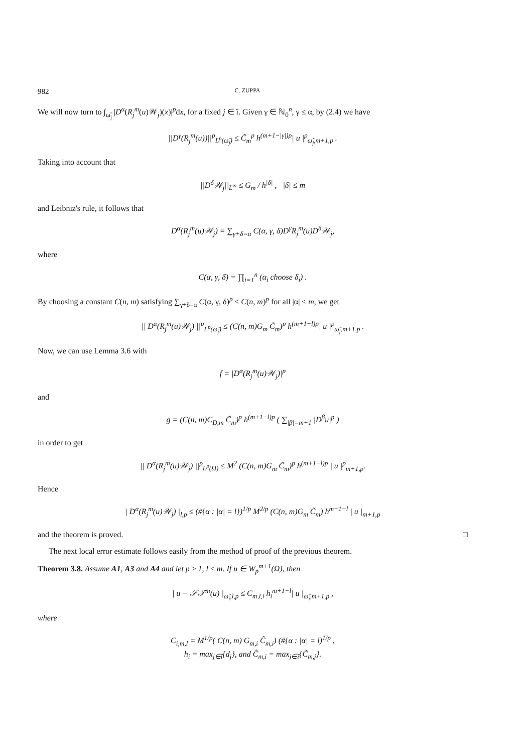982 C. ZUPPA
We will now turn to ∫<sub>ω̃<sub>j</sub></sub> |D<sup>α</sup>(R<sub>j</sub><sup>m</sup>(u)𝒲<sub>j</sub>)(x)|<sup>p</sup>dx, for a fixed j ∈ î. Given γ ∈ ℕ<sub>0</sub><sup>n</sup>, γ ≤ α, by (2.4) we have
||D<sup>γ</sup>(R<sub>j</sub><sup>m</sup>(u))||<sup>p</sup><sub>L<sup>p</sup>(ω̃<sub>j</sub>)</sub> ≤ C̃<sub>m</sub><sup>p</sup> h<sup>(m+1−|γ|)p</sup>| u |<sup>p</sup><sub>ω̃<sub>j</sub>,m+1,p</sub> .
Taking into account that
||D<sup>δ</sup>𝒲<sub>j</sub>||<sub>L<sup>∞</sup></sub> ≤ G<sub>m</sub> / h<sup>|δ|</sup> , |δ| ≤ m
and Leibniz's rule, it follows that
D<sup>α</sup>(R<sub>j</sub><sup>m</sup>(u)𝒲<sub>j</sub>) = ∑<sub>γ+δ=α</sub> C(α, γ, δ)D<sup>γ</sup>R<sub>j</sub><sup>m</sup>(u)D<sup>δ</sup>𝒲<sub>j</sub>,
where
C(α, γ, δ) = ∏<sub>i=1</sub><sup>n</sup> (α<sub>i</sub> choose δ<sub>i</sub>) .
By choosing a constant C(n, m) satisfying ∑<sub>γ+δ=α</sub> C(α, γ, δ)<sup>p</sup> ≤ C(n, m)<sup>p</sup> for all |α| ≤ m, we get
|| D<sup>α</sup>(R<sub>j</sub><sup>m</sup>(u)𝒲<sub>j</sub>) ||<sup>p</sup><sub>L<sup>p</sup>(ω̃<sub>j</sub>)</sub> ≤ (C(n, m)G<sub>m</sub> C̃<sub>m</sub>)<sup>p</sup> h<sup>(m+1−l)p</sup>| u |<sup>p</sup><sub>ω̃<sub>j</sub>,m+1,p</sub> .
Now, we can use Lemma 3.6 with
f = |D<sup>α</sup>(R<sub>j</sub><sup>m</sup>(u)𝒲<sub>j</sub>)|<sup>p</sup>
and
g = (C(n, m)C<sub>D,m</sub> C̃<sub>m</sub>)<sup>p</sup> h<sup>(m+1−l)p</sup> ( ∑<sub>|β|=m+1</sub> |D<sup>β</sup>u|<sup>p</sup> )
in order to get
|| D<sup>α</sup>(R<sub>j</sub><sup>m</sup>(u)𝒲<sub>j</sub>) ||<sup>p</sup><sub>L<sup>p</sup>(Ω)</sub> ≤ M<sup>2</sup> (C(n, m)G<sub>m</sub> C̃<sub>m</sub>)<sup>p</sup> h<sup>(m+1−l)p</sup> | u |<sup>p</sup><sub>m+1,p</sub>.
Hence
| D<sup>α</sup>(R<sub>j</sub><sup>m</sup>(u)𝒲<sub>j</sub>) |<sub>l,p</sub> ≤ (#{α : |α| = l})<sup>1/p</sup> M<sup>2/p</sup> (C(n, m)G<sub>m</sub> C̃<sub>m</sub>) h<sup>m+1−l</sup> | u |<sub>m+1,p</sub>
and the theorem is proved. □
The next local error estimate follows easily from the method of proof of the previous theorem.
Theorem 3.8. Assume A1, A3 and A4 and let p ≥ 1, l ≤ m. If u ∈ W<sub>p</sub><sup>m+1</sup>(Ω), then
| u − 𝒮𝒯<sup>m</sup>(u) |<sub>ω̃<sub>i</sub>,l,p</sub> ≤ C<sub>m,l,i</sub> h<sub>i</sub><sup>m+1−l</sup>| u |<sub>ω̂<sub>i</sub>,m+1,p</sub> ,
where
C<sub>i,m,l</sub> = M<sup>1/p</sup>( C(n, m) G<sub>m,i</sub> Ĉ<sub>m,i</sub>) (#{α : |α| = l)<sup>1/p</sup> ,
h<sub>i</sub> = max<sub>j∈î</sub>{d<sub>j</sub>}, and Ĉ<sub>m,i</sub> = max<sub>j∈î</sub>{C̃<sub>m,j</sub>}.